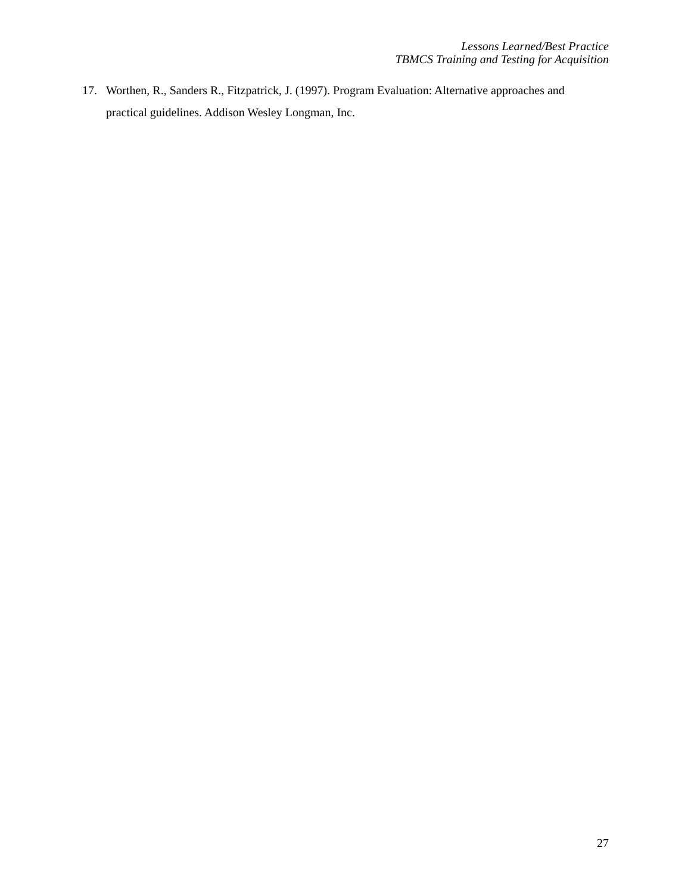Lessons Learned/Best Practice
TBMCS Training and Testing for Acquisition
17. Worthen, R., Sanders R., Fitzpatrick, J. (1997). Program Evaluation: Alternative approaches and practical guidelines. Addison Wesley Longman, Inc.
27